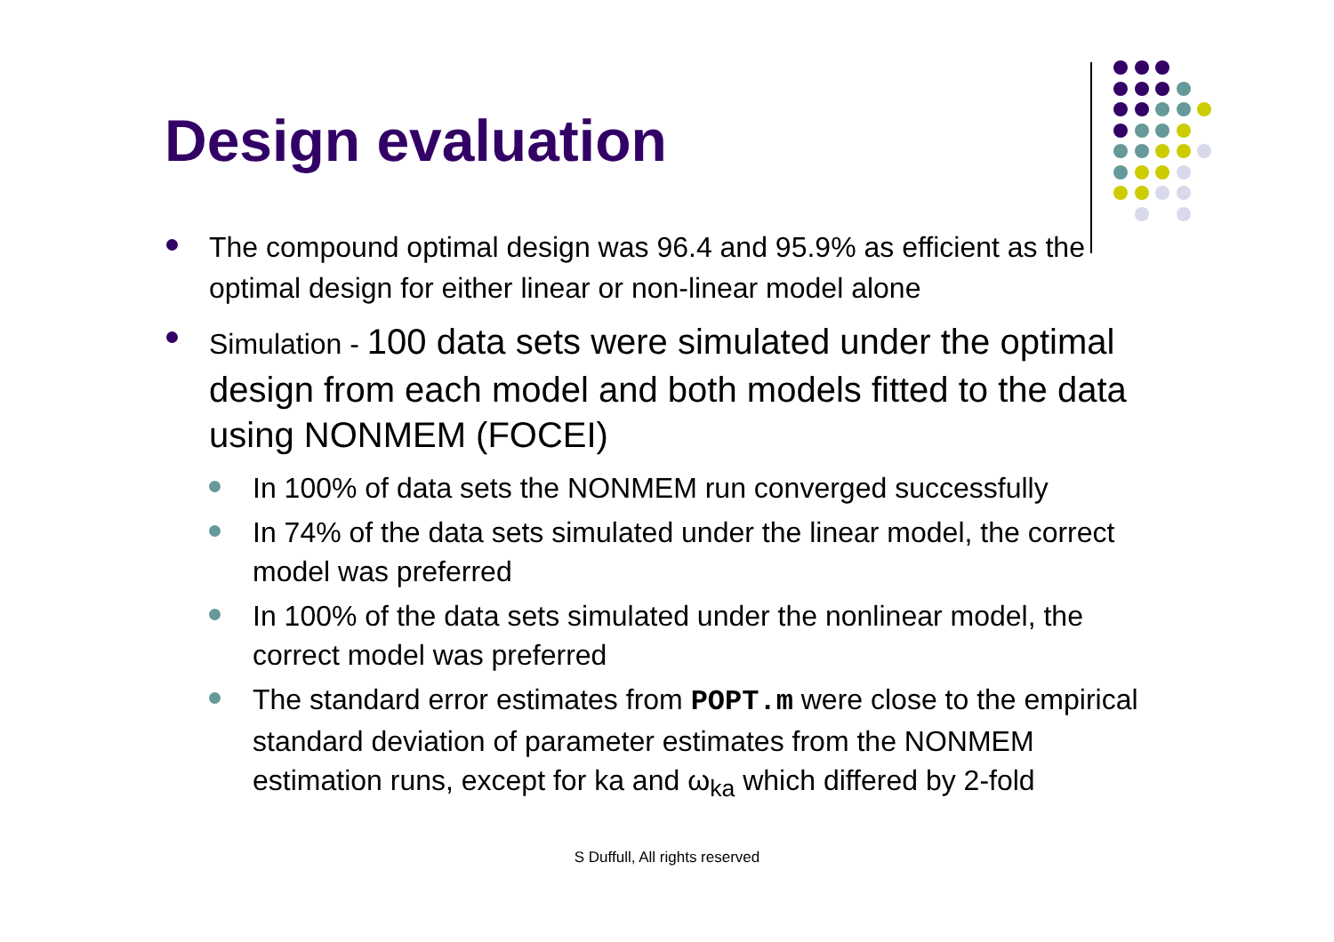Design evaluation
The compound optimal design was 96.4 and 95.9% as efficient as the optimal design for either linear or non-linear model alone
Simulation - 100 data sets were simulated under the optimal design from each model and both models fitted to the data using NONMEM (FOCEI)
In 100% of data sets the NONMEM run converged successfully
In 74% of the data sets simulated under the linear model, the correct model was preferred
In 100% of the data sets simulated under the nonlinear model, the correct model was preferred
The standard error estimates from POPT.m were close to the empirical standard deviation of parameter estimates from the NONMEM estimation runs, except for ka and ω<sub>ka</sub> which differed by 2-fold
S Duffull, All rights reserved